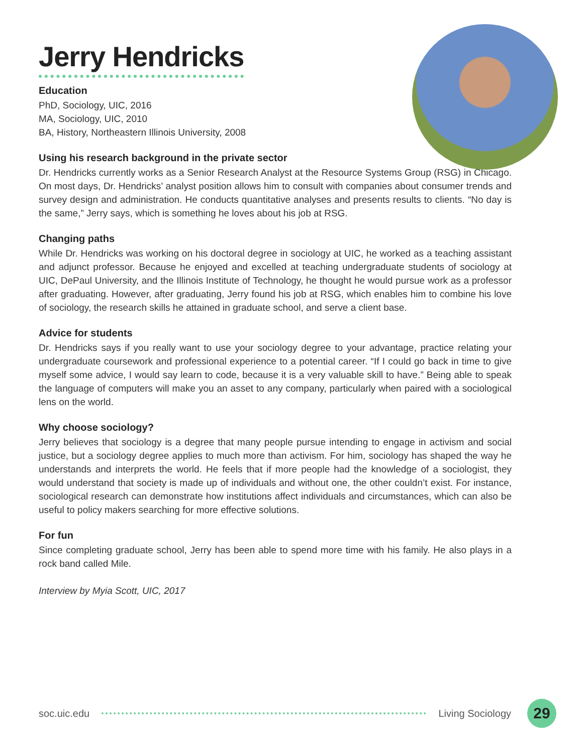Jerry Hendricks
Education
PhD, Sociology, UIC, 2016
MA, Sociology, UIC, 2010
BA, History, Northeastern Illinois University, 2008
Using his research background in the private sector
Dr. Hendricks currently works as a Senior Research Analyst at the Resource Systems Group (RSG) in Chicago. On most days, Dr. Hendricks’ analyst position allows him to consult with companies about consumer trends and survey design and administration. He conducts quantitative analyses and presents results to clients. “No day is the same,” Jerry says, which is something he loves about his job at RSG.
Changing paths
While Dr. Hendricks was working on his doctoral degree in sociology at UIC, he worked as a teaching assistant and adjunct professor. Because he enjoyed and excelled at teaching undergraduate students of sociology at UIC, DePaul University, and the Illinois Institute of Technology, he thought he would pursue work as a professor after graduating. However, after graduating, Jerry found his job at RSG, which enables him to combine his love of sociology, the research skills he attained in graduate school, and serve a client base.
Advice for students
Dr. Hendricks says if you really want to use your sociology degree to your advantage, practice relating your undergraduate coursework and professional experience to a potential career. “If I could go back in time to give myself some advice, I would say learn to code, because it is a very valuable skill to have.” Being able to speak the language of computers will make you an asset to any company, particularly when paired with a sociological lens on the world.
Why choose sociology?
Jerry believes that sociology is a degree that many people pursue intending to engage in activism and social justice, but a sociology degree applies to much more than activism. For him, sociology has shaped the way he understands and interprets the world. He feels that if more people had the knowledge of a sociologist, they would understand that society is made up of individuals and without one, the other couldn’t exist. For instance, sociological research can demonstrate how institutions affect individuals and circumstances, which can also be useful to policy makers searching for more effective solutions.
For fun
Since completing graduate school, Jerry has been able to spend more time with his family. He also plays in a rock band called Mile.
Interview by Myia Scott, UIC, 2017
soc.uic.edu Living Sociology 29